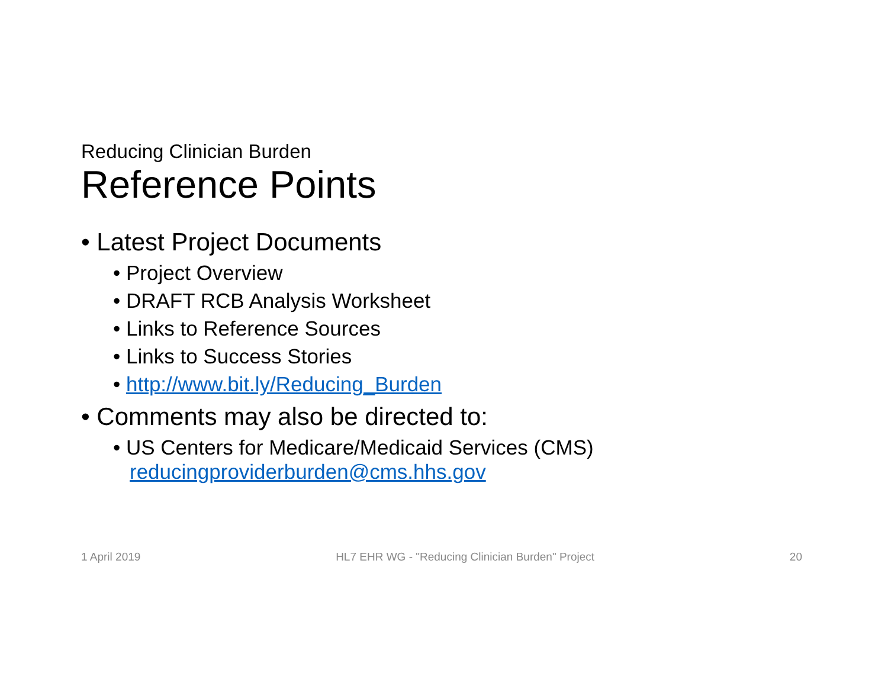Reducing Clinician Burden
Reference Points
• Latest Project Documents
• Project Overview
• DRAFT RCB Analysis Worksheet
• Links to Reference Sources
• Links to Success Stories
• http://www.bit.ly/Reducing_Burden
• Comments may also be directed to:
• US Centers for Medicare/Medicaid Services (CMS)
reducingproviderburden@cms.hhs.gov
1 April 2019 HL7 EHR WG - "Reducing Clinician Burden" Project 20